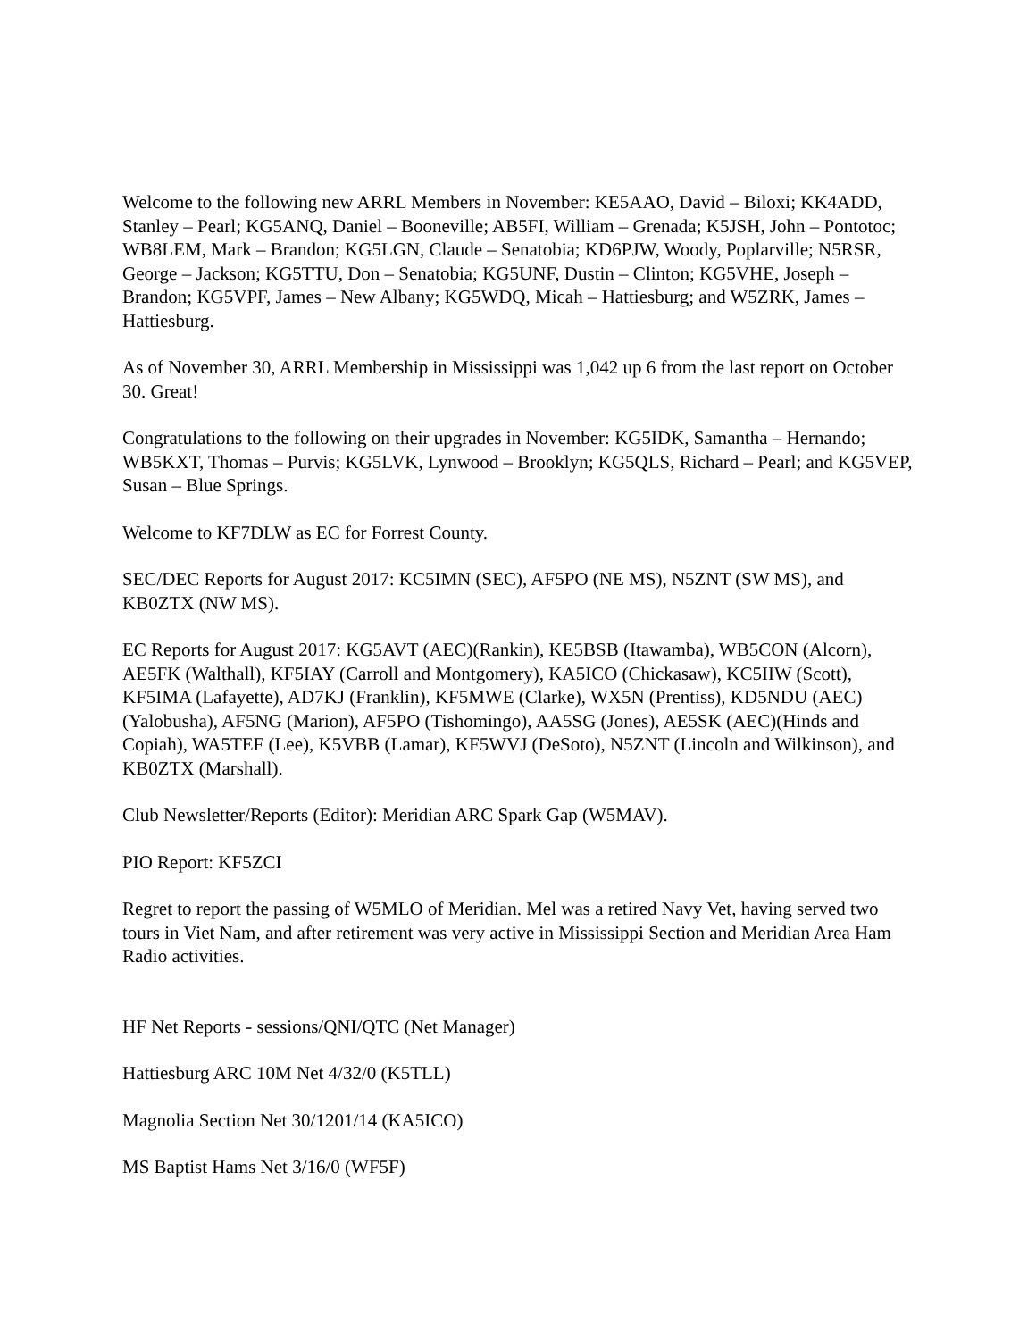Welcome to the following new ARRL Members in November: KE5AAO, David – Biloxi; KK4ADD, Stanley – Pearl; KG5ANQ, Daniel – Booneville; AB5FI, William – Grenada; K5JSH, John – Pontotoc; WB8LEM, Mark – Brandon; KG5LGN, Claude – Senatobia; KD6PJW, Woody, Poplarville; N5RSR, George – Jackson; KG5TTU, Don – Senatobia; KG5UNF, Dustin – Clinton; KG5VHE, Joseph – Brandon; KG5VPF, James – New Albany; KG5WDQ, Micah – Hattiesburg; and W5ZRK, James – Hattiesburg.
As of November 30, ARRL Membership in Mississippi was 1,042 up 6 from the last report on October 30. Great!
Congratulations to the following on their upgrades in November: KG5IDK, Samantha – Hernando; WB5KXT, Thomas – Purvis; KG5LVK, Lynwood – Brooklyn; KG5QLS, Richard – Pearl; and KG5VEP, Susan – Blue Springs.
Welcome to KF7DLW as EC for Forrest County.
SEC/DEC Reports for August 2017: KC5IMN (SEC), AF5PO (NE MS), N5ZNT (SW MS), and KB0ZTX (NW MS).
EC Reports for August 2017: KG5AVT (AEC)(Rankin), KE5BSB (Itawamba), WB5CON (Alcorn), AE5FK (Walthall), KF5IAY (Carroll and Montgomery), KA5ICO (Chickasaw), KC5IIW (Scott), KF5IMA (Lafayette), AD7KJ (Franklin), KF5MWE (Clarke), WX5N (Prentiss), KD5NDU (AEC)(Yalobusha), AF5NG (Marion), AF5PO (Tishomingo), AA5SG (Jones), AE5SK (AEC)(Hinds and Copiah), WA5TEF (Lee), K5VBB (Lamar), KF5WVJ (DeSoto), N5ZNT (Lincoln and Wilkinson), and KB0ZTX (Marshall).
Club Newsletter/Reports (Editor): Meridian ARC Spark Gap (W5MAV).
PIO Report: KF5ZCI
Regret to report the passing of W5MLO of Meridian. Mel was a retired Navy Vet, having served two tours in Viet Nam, and after retirement was very active in Mississippi Section and Meridian Area Ham Radio activities.
HF Net Reports - sessions/QNI/QTC (Net Manager)
Hattiesburg ARC 10M Net 4/32/0 (K5TLL)
Magnolia Section Net 30/1201/14 (KA5ICO)
MS Baptist Hams Net 3/16/0 (WF5F)